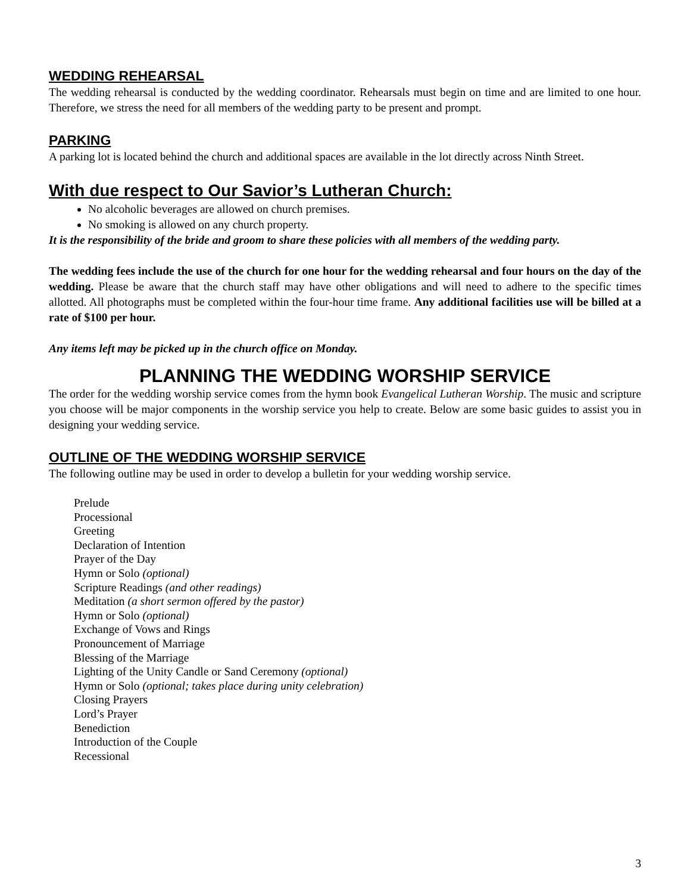WEDDING REHEARSAL
The wedding rehearsal is conducted by the wedding coordinator. Rehearsals must begin on time and are limited to one hour. Therefore, we stress the need for all members of the wedding party to be present and prompt.
PARKING
A parking lot is located behind the church and additional spaces are available in the lot directly across Ninth Street.
With due respect to Our Savior’s Lutheran Church:
No alcoholic beverages are allowed on church premises.
No smoking is allowed on any church property.
It is the responsibility of the bride and groom to share these policies with all members of the wedding party.
The wedding fees include the use of the church for one hour for the wedding rehearsal and four hours on the day of the wedding. Please be aware that the church staff may have other obligations and will need to adhere to the specific times allotted. All photographs must be completed within the four-hour time frame. Any additional facilities use will be billed at a rate of $100 per hour.
Any items left may be picked up in the church office on Monday.
PLANNING THE WEDDING WORSHIP SERVICE
The order for the wedding worship service comes from the hymn book Evangelical Lutheran Worship. The music and scripture you choose will be major components in the worship service you help to create. Below are some basic guides to assist you in designing your wedding service.
OUTLINE OF THE WEDDING WORSHIP SERVICE
The following outline may be used in order to develop a bulletin for your wedding worship service.
Prelude
Processional
Greeting
Declaration of Intention
Prayer of the Day
Hymn or Solo (optional)
Scripture Readings (and other readings)
Meditation (a short sermon offered by the pastor)
Hymn or Solo (optional)
Exchange of Vows and Rings
Pronouncement of Marriage
Blessing of the Marriage
Lighting of the Unity Candle or Sand Ceremony (optional)
Hymn or Solo (optional; takes place during unity celebration)
Closing Prayers
Lord’s Prayer
Benediction
Introduction of the Couple
Recessional
3